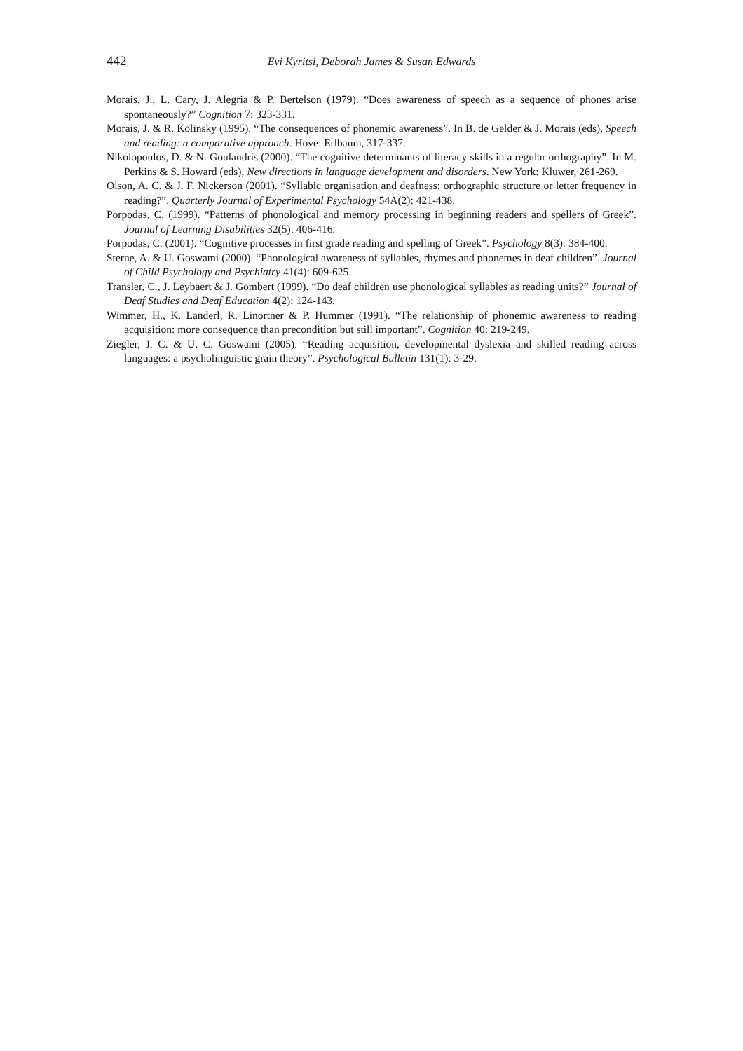442 Evi Kyritsi, Deborah James & Susan Edwards
Morais, J., L. Cary, J. Alegria & P. Bertelson (1979). “Does awareness of speech as a sequence of phones arise spontaneously?” Cognition 7: 323-331.
Morais, J. & R. Kolinsky (1995). “The consequences of phonemic awareness”. In B. de Gelder & J. Morais (eds), Speech and reading: a comparative approach. Hove: Erlbaum, 317-337.
Nikolopoulos, D. & N. Goulandris (2000). “The cognitive determinants of literacy skills in a regular orthography”. In M. Perkins & S. Howard (eds), New directions in language development and disorders. New York: Kluwer, 261-269.
Olson, A. C. & J. F. Nickerson (2001). “Syllabic organisation and deafness: orthographic structure or letter frequency in reading?”. Quarterly Journal of Experimental Psychology 54A(2): 421-438.
Porpodas, C. (1999). “Patterns of phonological and memory processing in beginning readers and spellers of Greek”. Journal of Learning Disabilities 32(5): 406-416.
Porpodas, C. (2001). “Cognitive processes in first grade reading and spelling of Greek”. Psychology 8(3): 384-400.
Sterne, A. & U. Goswami (2000). “Phonological awareness of syllables, rhymes and phonemes in deaf children”. Journal of Child Psychology and Psychiatry 41(4): 609-625.
Transler, C., J. Leybaert & J. Gombert (1999). “Do deaf children use phonological syllables as reading units?” Journal of Deaf Studies and Deaf Education 4(2): 124-143.
Wimmer, H., K. Landerl, R. Linortner & P. Hummer (1991). “The relationship of phonemic awareness to reading acquisition: more consequence than precondition but still important”. Cognition 40: 219-249.
Ziegler, J. C. & U. C. Goswami (2005). “Reading acquisition, developmental dyslexia and skilled reading across languages: a psycholinguistic grain theory”. Psychological Bulletin 131(1): 3-29.